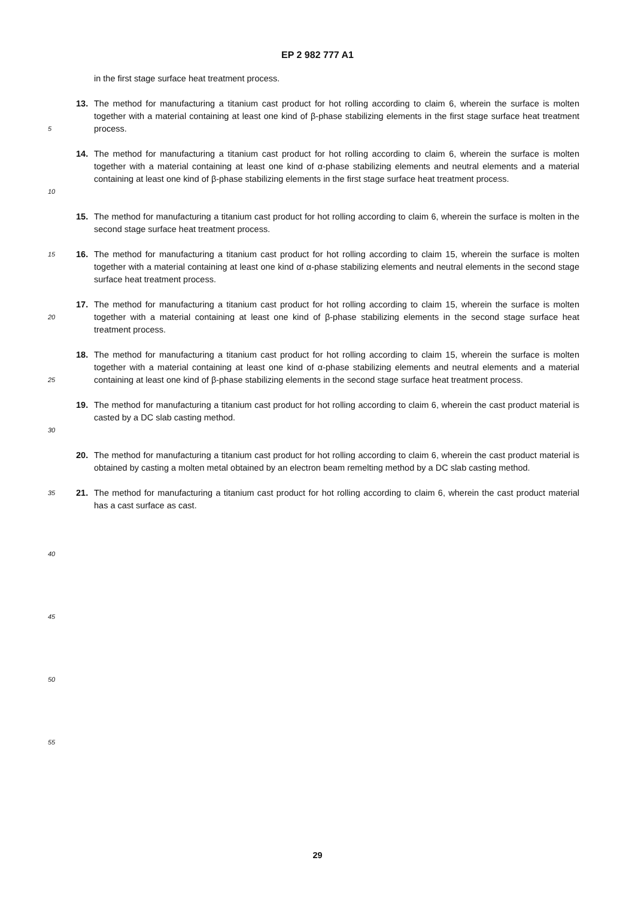EP 2 982 777 A1
in the first stage surface heat treatment process.
5
13. The method for manufacturing a titanium cast product for hot rolling according to claim 6, wherein the surface is molten together with a material containing at least one kind of β-phase stabilizing elements in the first stage surface heat treatment process.
10
14. The method for manufacturing a titanium cast product for hot rolling according to claim 6, wherein the surface is molten together with a material containing at least one kind of α-phase stabilizing elements and neutral elements and a material containing at least one kind of β-phase stabilizing elements in the first stage surface heat treatment process.
15. The method for manufacturing a titanium cast product for hot rolling according to claim 6, wherein the surface is molten in the second stage surface heat treatment process.
15
16. The method for manufacturing a titanium cast product for hot rolling according to claim 15, wherein the surface is molten together with a material containing at least one kind of α-phase stabilizing elements and neutral elements in the second stage surface heat treatment process.
20
17. The method for manufacturing a titanium cast product for hot rolling according to claim 15, wherein the surface is molten together with a material containing at least one kind of β-phase stabilizing elements in the second stage surface heat treatment process.
25
18. The method for manufacturing a titanium cast product for hot rolling according to claim 15, wherein the surface is molten together with a material containing at least one kind of α-phase stabilizing elements and neutral elements and a material containing at least one kind of β-phase stabilizing elements in the second stage surface heat treatment process.
30
19. The method for manufacturing a titanium cast product for hot rolling according to claim 6, wherein the cast product material is casted by a DC slab casting method.
20. The method for manufacturing a titanium cast product for hot rolling according to claim 6, wherein the cast product material is obtained by casting a molten metal obtained by an electron beam remelting method by a DC slab casting method.
35
21. The method for manufacturing a titanium cast product for hot rolling according to claim 6, wherein the cast product material has a cast surface as cast.
40
45
50
55
29